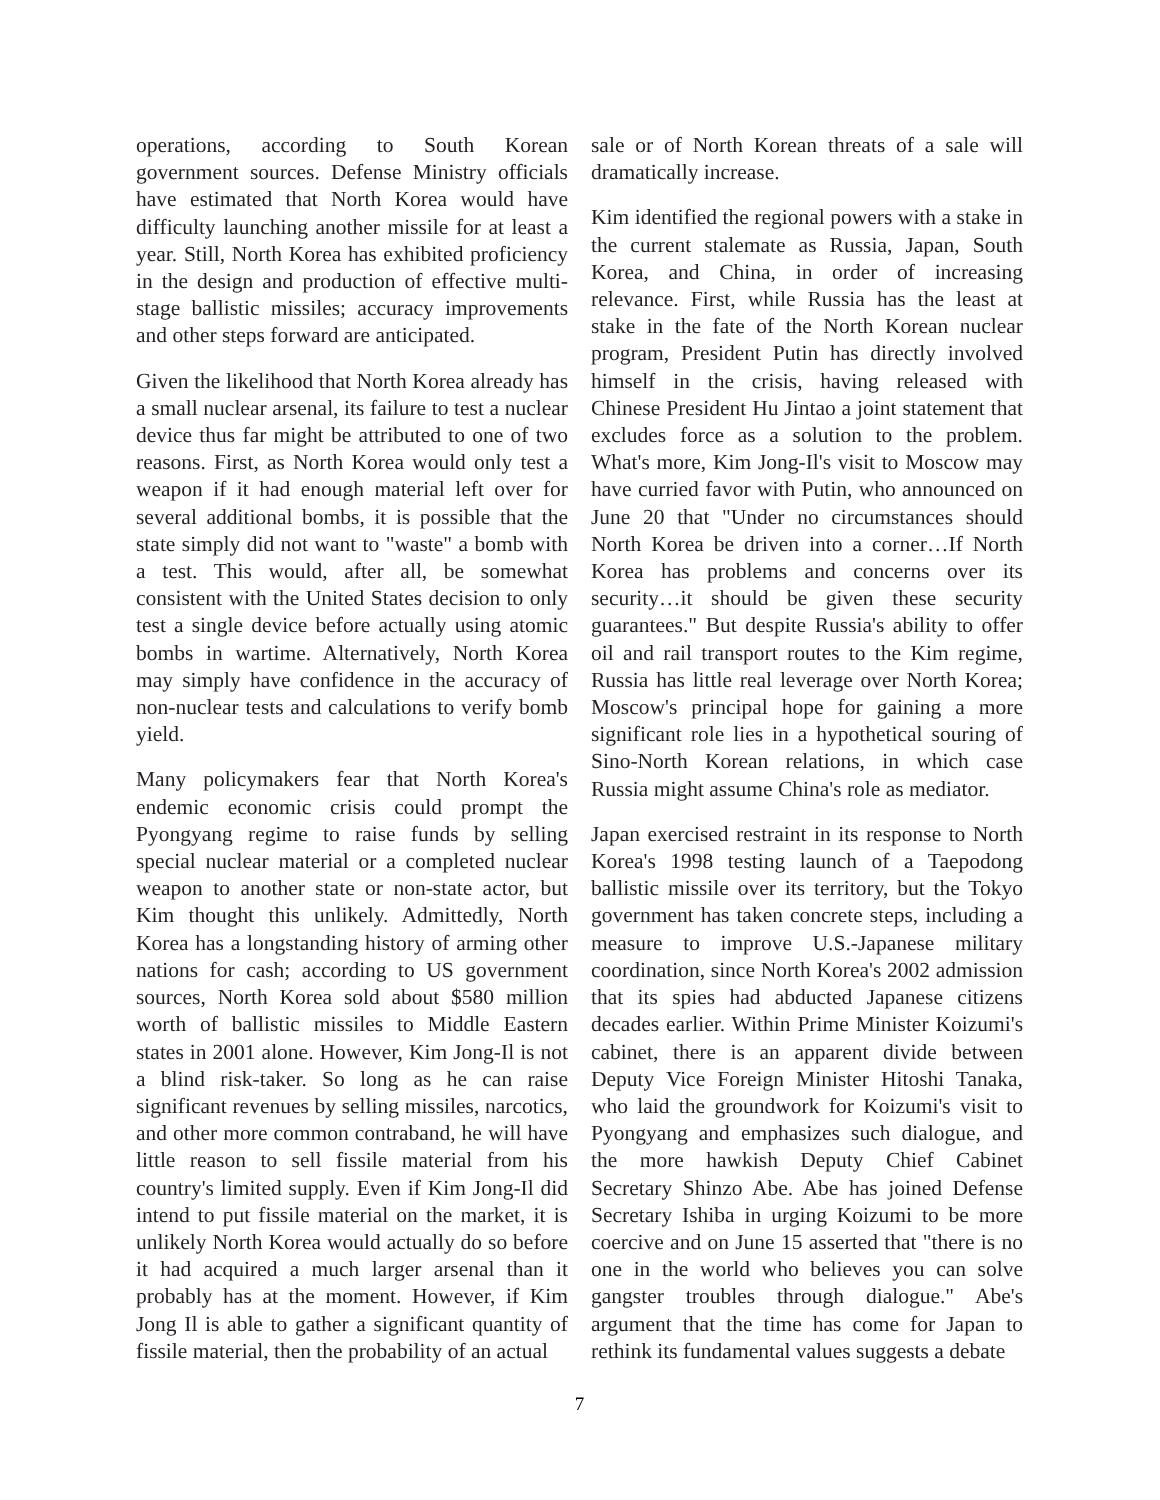operations, according to South Korean government sources. Defense Ministry officials have estimated that North Korea would have difficulty launching another missile for at least a year. Still, North Korea has exhibited proficiency in the design and production of effective multi-stage ballistic missiles; accuracy improvements and other steps forward are anticipated.
Given the likelihood that North Korea already has a small nuclear arsenal, its failure to test a nuclear device thus far might be attributed to one of two reasons. First, as North Korea would only test a weapon if it had enough material left over for several additional bombs, it is possible that the state simply did not want to "waste" a bomb with a test. This would, after all, be somewhat consistent with the United States decision to only test a single device before actually using atomic bombs in wartime. Alternatively, North Korea may simply have confidence in the accuracy of non-nuclear tests and calculations to verify bomb yield.
Many policymakers fear that North Korea's endemic economic crisis could prompt the Pyongyang regime to raise funds by selling special nuclear material or a completed nuclear weapon to another state or non-state actor, but Kim thought this unlikely. Admittedly, North Korea has a longstanding history of arming other nations for cash; according to US government sources, North Korea sold about $580 million worth of ballistic missiles to Middle Eastern states in 2001 alone. However, Kim Jong-Il is not a blind risk-taker. So long as he can raise significant revenues by selling missiles, narcotics, and other more common contraband, he will have little reason to sell fissile material from his country's limited supply. Even if Kim Jong-Il did intend to put fissile material on the market, it is unlikely North Korea would actually do so before it had acquired a much larger arsenal than it probably has at the moment. However, if Kim Jong Il is able to gather a significant quantity of fissile material, then the probability of an actual
sale or of North Korean threats of a sale will dramatically increase.
Kim identified the regional powers with a stake in the current stalemate as Russia, Japan, South Korea, and China, in order of increasing relevance. First, while Russia has the least at stake in the fate of the North Korean nuclear program, President Putin has directly involved himself in the crisis, having released with Chinese President Hu Jintao a joint statement that excludes force as a solution to the problem. What's more, Kim Jong-Il's visit to Moscow may have curried favor with Putin, who announced on June 20 that "Under no circumstances should North Korea be driven into a corner…If North Korea has problems and concerns over its security…it should be given these security guarantees." But despite Russia's ability to offer oil and rail transport routes to the Kim regime, Russia has little real leverage over North Korea; Moscow's principal hope for gaining a more significant role lies in a hypothetical souring of Sino-North Korean relations, in which case Russia might assume China's role as mediator.
Japan exercised restraint in its response to North Korea's 1998 testing launch of a Taepodong ballistic missile over its territory, but the Tokyo government has taken concrete steps, including a measure to improve U.S.-Japanese military coordination, since North Korea's 2002 admission that its spies had abducted Japanese citizens decades earlier. Within Prime Minister Koizumi's cabinet, there is an apparent divide between Deputy Vice Foreign Minister Hitoshi Tanaka, who laid the groundwork for Koizumi's visit to Pyongyang and emphasizes such dialogue, and the more hawkish Deputy Chief Cabinet Secretary Shinzo Abe. Abe has joined Defense Secretary Ishiba in urging Koizumi to be more coercive and on June 15 asserted that "there is no one in the world who believes you can solve gangster troubles through dialogue." Abe's argument that the time has come for Japan to rethink its fundamental values suggests a debate
7